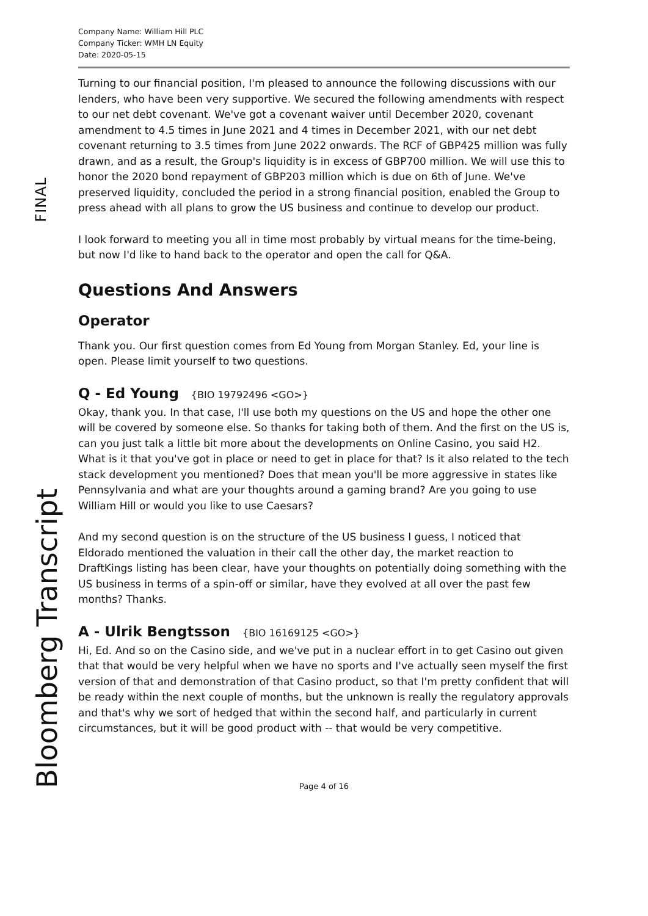FINAL
Bloomberg Transcript
Company Name: William Hill PLC
Company Ticker: WMH LN Equity
Date: 2020-05-15
Turning to our financial position, I'm pleased to announce the following discussions with our lenders, who have been very supportive. We secured the following amendments with respect to our net debt covenant. We've got a covenant waiver until December 2020, covenant amendment to 4.5 times in June 2021 and 4 times in December 2021, with our net debt covenant returning to 3.5 times from June 2022 onwards. The RCF of GBP425 million was fully drawn, and as a result, the Group's liquidity is in excess of GBP700 million. We will use this to honor the 2020 bond repayment of GBP203 million which is due on 6th of June. We've preserved liquidity, concluded the period in a strong financial position, enabled the Group to press ahead with all plans to grow the US business and continue to develop our product.
I look forward to meeting you all in time most probably by virtual means for the time-being, but now I'd like to hand back to the operator and open the call for Q&A.
Questions And Answers
Operator
Thank you. Our first question comes from Ed Young from Morgan Stanley. Ed, your line is open. Please limit yourself to two questions.
Q - Ed Young {BIO 19792496 <GO>}
Okay, thank you. In that case, I'll use both my questions on the US and hope the other one will be covered by someone else. So thanks for taking both of them. And the first on the US is, can you just talk a little bit more about the developments on Online Casino, you said H2. What is it that you've got in place or need to get in place for that? Is it also related to the tech stack development you mentioned? Does that mean you'll be more aggressive in states like Pennsylvania and what are your thoughts around a gaming brand? Are you going to use William Hill or would you like to use Caesars?
And my second question is on the structure of the US business I guess, I noticed that Eldorado mentioned the valuation in their call the other day, the market reaction to DraftKings listing has been clear, have your thoughts on potentially doing something with the US business in terms of a spin-off or similar, have they evolved at all over the past few months? Thanks.
A - Ulrik Bengtsson {BIO 16169125 <GO>}
Hi, Ed. And so on the Casino side, and we've put in a nuclear effort in to get Casino out given that that would be very helpful when we have no sports and I've actually seen myself the first version of that and demonstration of that Casino product, so that I'm pretty confident that will be ready within the next couple of months, but the unknown is really the regulatory approvals and that's why we sort of hedged that within the second half, and particularly in current circumstances, but it will be good product with -- that would be very competitive.
Page 4 of 16